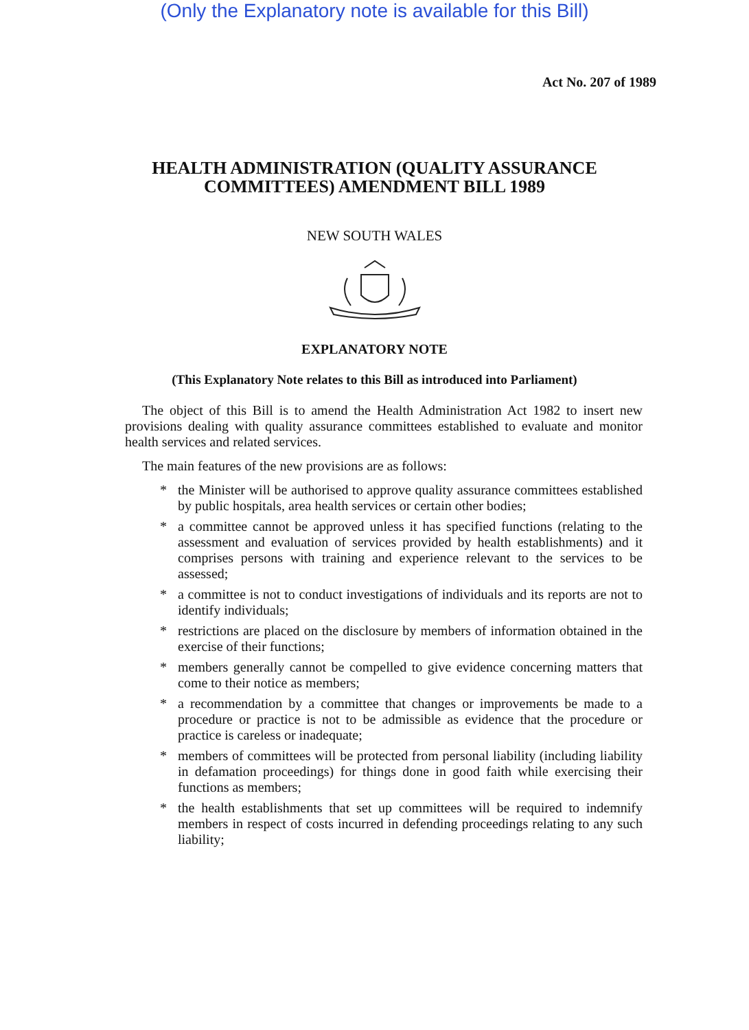(Only the Explanatory note is available for this Bill)
Act No. 207 of 1989
HEALTH ADMINISTRATION (QUALITY ASSURANCE
COMMITTEES) AMENDMENT BILL 1989
NEW SOUTH WALES
EXPLANATORY NOTE
(This Explanatory Note relates to this Bill as introduced into Parliament)
The object of this Bill is to amend the Health Administration Act 1982 to insert new provisions dealing with quality assurance committees established to evaluate and monitor health services and related services.
The main features of the new provisions are as follows:
* the Minister will be authorised to approve quality assurance committees established by public hospitals, area health services or certain other bodies;
* a committee cannot be approved unless it has specified functions (relating to the assessment and evaluation of services provided by health establishments) and it comprises persons with training and experience relevant to the services to be assessed;
* a committee is not to conduct investigations of individuals and its reports are not to identify individuals;
* restrictions are placed on the disclosure by members of information obtained in the exercise of their functions;
* members generally cannot be compelled to give evidence concerning matters that come to their notice as members;
* a recommendation by a committee that changes or improvements be made to a procedure or practice is not to be admissible as evidence that the procedure or practice is careless or inadequate;
* members of committees will be protected from personal liability (including liability in defamation proceedings) for things done in good faith while exercising their functions as members;
* the health establishments that set up committees will be required to indemnify members in respect of costs incurred in defending proceedings relating to any such liability;